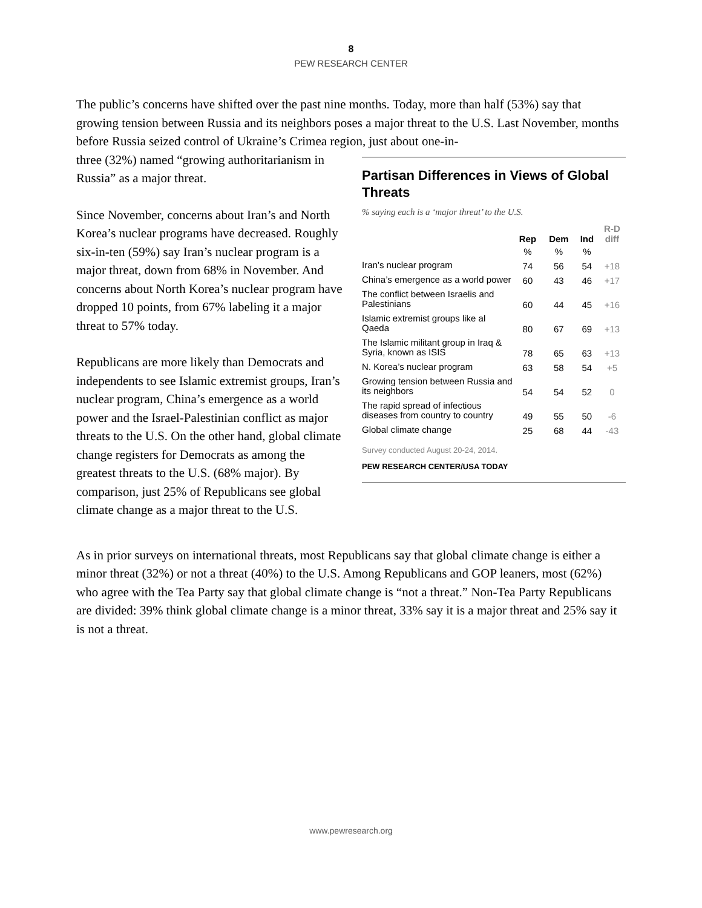8
PEW RESEARCH CENTER
The public’s concerns have shifted over the past nine months. Today, more than half (53%) say that growing tension between Russia and its neighbors poses a major threat to the U.S. Last November, months before Russia seized control of Ukraine’s Crimea region, just about one-in-
three (32%) named “growing authoritarianism in Russia” as a major threat.
Since November, concerns about Iran’s and North Korea’s nuclear programs have decreased. Roughly six-in-ten (59%) say Iran’s nuclear program is a major threat, down from 68% in November. And concerns about North Korea’s nuclear program have dropped 10 points, from 67% labeling it a major threat to 57% today.
Republicans are more likely than Democrats and independents to see Islamic extremist groups, Iran’s nuclear program, China’s emergence as a world power and the Israel-Palestinian conflict as major threats to the U.S. On the other hand, global climate change registers for Democrats as among the greatest threats to the U.S. (68% major). By comparison, just 25% of Republicans see global climate change as a major threat to the U.S.
Partisan Differences in Views of Global Threats
% saying each is a ‘major threat’ to the U.S.
| | Rep | Dem | Ind | R-D diff |
| --- | --- | --- | --- | --- |
| | % | % | % | |
| Iran’s nuclear program | 74 | 56 | 54 | +18 |
| China’s emergence as a world power | 60 | 43 | 46 | +17 |
| The conflict between Israelis and Palestinians | 60 | 44 | 45 | +16 |
| Islamic extremist groups like al Qaeda | 80 | 67 | 69 | +13 |
| The Islamic militant group in Iraq & Syria, known as ISIS | 78 | 65 | 63 | +13 |
| N. Korea’s nuclear program | 63 | 58 | 54 | +5 |
| Growing tension between Russia and its neighbors | 54 | 54 | 52 | 0 |
| The rapid spread of infectious diseases from country to country | 49 | 55 | 50 | -6 |
| Global climate change | 25 | 68 | 44 | -43 |
Survey conducted August 20-24, 2014.
PEW RESEARCH CENTER/USA TODAY
As in prior surveys on international threats, most Republicans say that global climate change is either a minor threat (32%) or not a threat (40%) to the U.S. Among Republicans and GOP leaners, most (62%) who agree with the Tea Party say that global climate change is “not a threat.” Non-Tea Party Republicans are divided: 39% think global climate change is a minor threat, 33% say it is a major threat and 25% say it is not a threat.
www.pewresearch.org